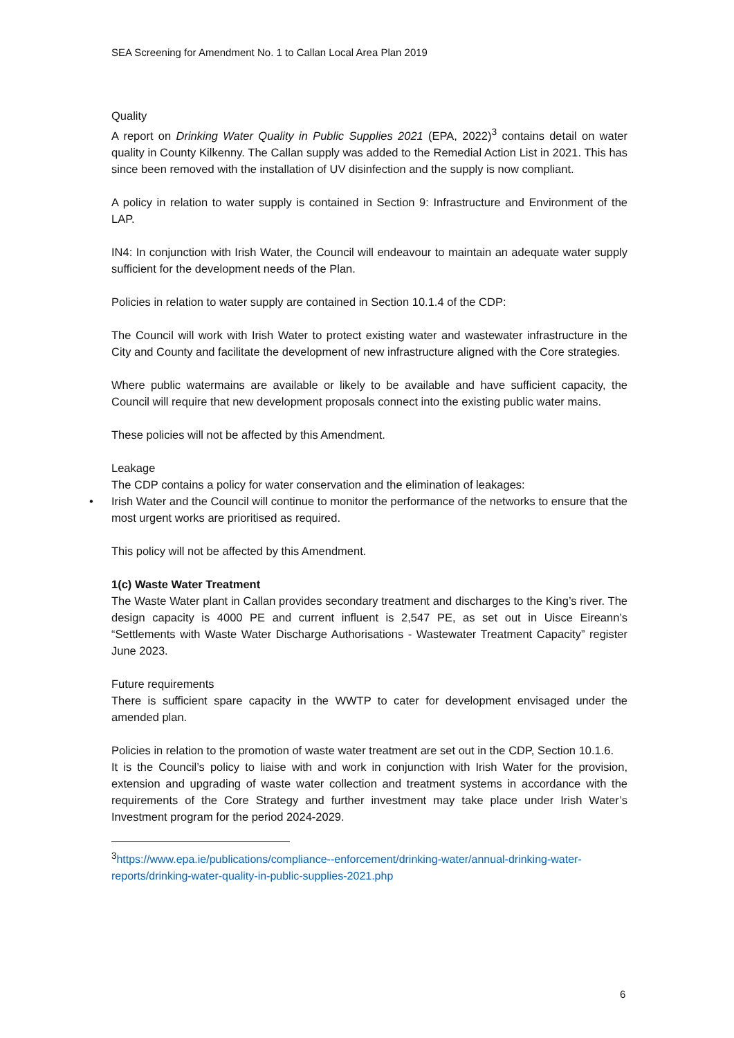SEA Screening for Amendment No. 1 to Callan Local Area Plan 2019
Quality
A report on Drinking Water Quality in Public Supplies 2021 (EPA, 2022)<sup>3</sup> contains detail on water quality in County Kilkenny. The Callan supply was added to the Remedial Action List in 2021. This has since been removed with the installation of UV disinfection and the supply is now compliant.
A policy in relation to water supply is contained in Section 9: Infrastructure and Environment of the LAP.
IN4: In conjunction with Irish Water, the Council will endeavour to maintain an adequate water supply sufficient for the development needs of the Plan.
Policies in relation to water supply are contained in Section 10.1.4 of the CDP:
The Council will work with Irish Water to protect existing water and wastewater infrastructure in the City and County and facilitate the development of new infrastructure aligned with the Core strategies.
Where public watermains are available or likely to be available and have sufficient capacity, the Council will require that new development proposals connect into the existing public water mains.
These policies will not be affected by this Amendment.
Leakage
The CDP contains a policy for water conservation and the elimination of leakages:
• Irish Water and the Council will continue to monitor the performance of the networks to ensure that the most urgent works are prioritised as required.
This policy will not be affected by this Amendment.
1(c) Waste Water Treatment
The Waste Water plant in Callan provides secondary treatment and discharges to the King’s river. The design capacity is 4000 PE and current influent is 2,547 PE, as set out in Uisce Eireann’s “Settlements with Waste Water Discharge Authorisations - Wastewater Treatment Capacity” register June 2023.
Future requirements
There is sufficient spare capacity in the WWTP to cater for development envisaged under the amended plan.
Policies in relation to the promotion of waste water treatment are set out in the CDP, Section 10.1.6.
It is the Council’s policy to liaise with and work in conjunction with Irish Water for the provision, extension and upgrading of waste water collection and treatment systems in accordance with the requirements of the Core Strategy and further investment may take place under Irish Water’s Investment program for the period 2024-2029.
<sup>3</sup> https://www.epa.ie/publications/compliance--enforcement/drinking-water/annual-drinking-water-reports/drinking-water-quality-in-public-supplies-2021.php
6